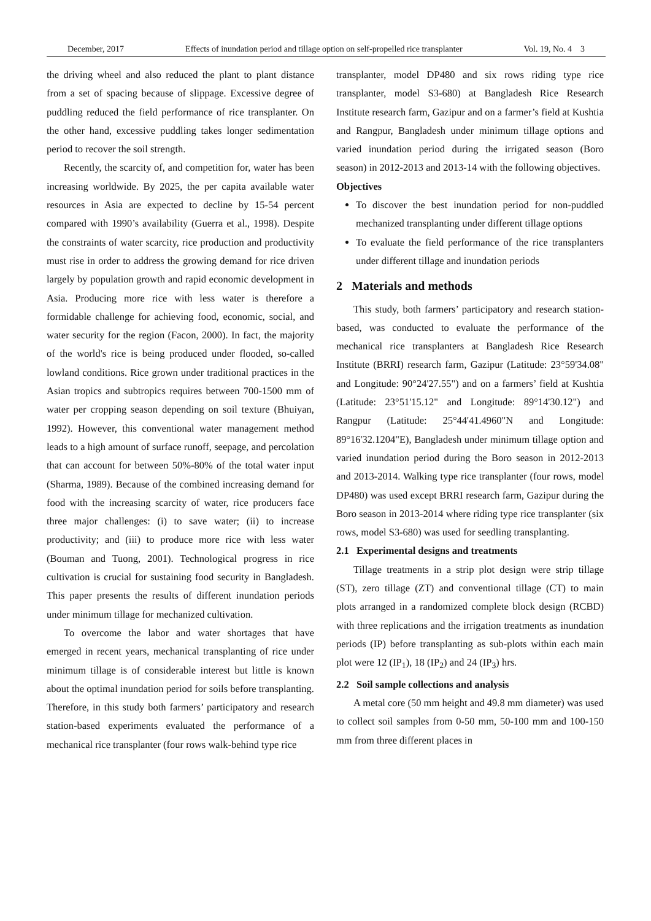December, 2017 Effects of inundation period and tillage option on self-propelled rice transplanter Vol. 19, No. 4 3
the driving wheel and also reduced the plant to plant distance from a set of spacing because of slippage. Excessive degree of puddling reduced the field performance of rice transplanter. On the other hand, excessive puddling takes longer sedimentation period to recover the soil strength.
Recently, the scarcity of, and competition for, water has been increasing worldwide. By 2025, the per capita available water resources in Asia are expected to decline by 15-54 percent compared with 1990’s availability (Guerra et al., 1998). Despite the constraints of water scarcity, rice production and productivity must rise in order to address the growing demand for rice driven largely by population growth and rapid economic development in Asia. Producing more rice with less water is therefore a formidable challenge for achieving food, economic, social, and water security for the region (Facon, 2000). In fact, the majority of the world's rice is being produced under flooded, so-called lowland conditions. Rice grown under traditional practices in the Asian tropics and subtropics requires between 700-1500 mm of water per cropping season depending on soil texture (Bhuiyan, 1992). However, this conventional water management method leads to a high amount of surface runoff, seepage, and percolation that can account for between 50%-80% of the total water input (Sharma, 1989). Because of the combined increasing demand for food with the increasing scarcity of water, rice producers face three major challenges: (i) to save water; (ii) to increase productivity; and (iii) to produce more rice with less water (Bouman and Tuong, 2001). Technological progress in rice cultivation is crucial for sustaining food security in Bangladesh. This paper presents the results of different inundation periods under minimum tillage for mechanized cultivation.
To overcome the labor and water shortages that have emerged in recent years, mechanical transplanting of rice under minimum tillage is of considerable interest but little is known about the optimal inundation period for soils before transplanting. Therefore, in this study both farmers’ participatory and research station-based experiments evaluated the performance of a mechanical rice transplanter (four rows walk-behind type rice
transplanter, model DP480 and six rows riding type rice transplanter, model S3-680) at Bangladesh Rice Research Institute research farm, Gazipur and on a farmer’s field at Kushtia and Rangpur, Bangladesh under minimum tillage options and varied inundation period during the irrigated season (Boro season) in 2012-2013 and 2013-14 with the following objectives.
Objectives
To discover the best inundation period for non-puddled mechanized transplanting under different tillage options
To evaluate the field performance of the rice transplanters under different tillage and inundation periods
2 Materials and methods
This study, both farmers’ participatory and research station-based, was conducted to evaluate the performance of the mechanical rice transplanters at Bangladesh Rice Research Institute (BRRI) research farm, Gazipur (Latitude: 23°59'34.08" and Longitude: 90°24'27.55") and on a farmers’ field at Kushtia (Latitude: 23°51'15.12" and Longitude: 89°14'30.12") and Rangpur (Latitude: 25°44'41.4960"N and Longitude: 89°16'32.1204"E), Bangladesh under minimum tillage option and varied inundation period during the Boro season in 2012-2013 and 2013-2014. Walking type rice transplanter (four rows, model DP480) was used except BRRI research farm, Gazipur during the Boro season in 2013-2014 where riding type rice transplanter (six rows, model S3-680) was used for seedling transplanting.
2.1 Experimental designs and treatments
Tillage treatments in a strip plot design were strip tillage (ST), zero tillage (ZT) and conventional tillage (CT) to main plots arranged in a randomized complete block design (RCBD) with three replications and the irrigation treatments as inundation periods (IP) before transplanting as sub-plots within each main plot were 12 (IP<sub>1</sub>), 18 (IP<sub>2</sub>) and 24 (IP<sub>3</sub>) hrs.
2.2 Soil sample collections and analysis
A metal core (50 mm height and 49.8 mm diameter) was used to collect soil samples from 0-50 mm, 50-100 mm and 100-150 mm from three different places in